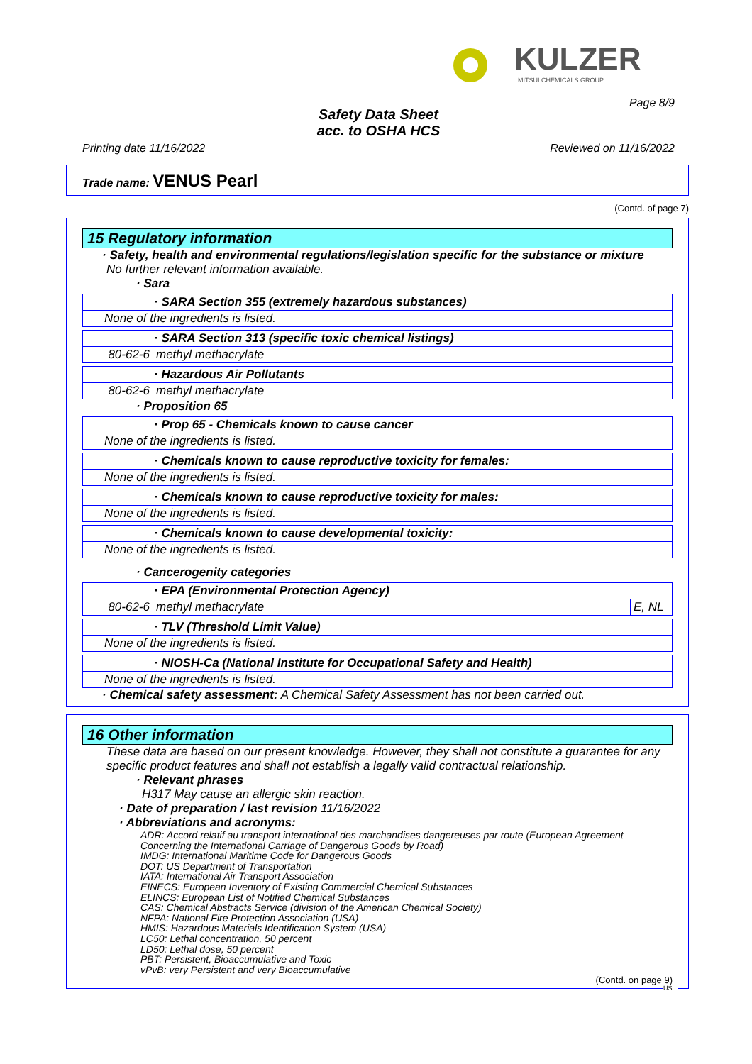KULZER
MITSUI CHEMICALS GROUP
Page 8/9
Safety Data Sheet
acc. to OSHA HCS
Printing date 11/16/2022 Reviewed on 11/16/2022
Trade name: VENUS Pearl
(Contd. of page 7)
15 Regulatory information
· Safety, health and environmental regulations/legislation specific for the substance or mixture
No further relevant information available.
· Sara
| · SARA Section 355 (extremely hazardous substances) |
| None of the ingredients is listed. |
| · SARA Section 313 (specific toxic chemical listings) | |
| 80-62-6 | methyl methacrylate |
| · Hazardous Air Pollutants | |
| 80-62-6 | methyl methacrylate |
· Proposition 65
| · Prop 65 - Chemicals known to cause cancer |
| None of the ingredients is listed. |
| · Chemicals known to cause reproductive toxicity for females: |
| None of the ingredients is listed. |
| · Chemicals known to cause reproductive toxicity for males: |
| None of the ingredients is listed. |
| · Chemicals known to cause developmental toxicity: |
| None of the ingredients is listed. |
· Cancerogenity categories
| · EPA (Environmental Protection Agency) | | |
| 80-62-6 | methyl methacrylate | E, NL |
| · TLV (Threshold Limit Value) |
| None of the ingredients is listed. |
| · NIOSH-Ca (National Institute for Occupational Safety and Health) |
| None of the ingredients is listed. |
· Chemical safety assessment: A Chemical Safety Assessment has not been carried out.
16 Other information
These data are based on our present knowledge. However, they shall not constitute a guarantee for any specific product features and shall not establish a legally valid contractual relationship.
· Relevant phrases
H317 May cause an allergic skin reaction.
· Date of preparation / last revision 11/16/2022
· Abbreviations and acronyms:
ADR: Accord relatif au transport international des marchandises dangereuses par route (European Agreement Concerning the International Carriage of Dangerous Goods by Road)
IMDG: International Maritime Code for Dangerous Goods
DOT: US Department of Transportation
IATA: International Air Transport Association
EINECS: European Inventory of Existing Commercial Chemical Substances
ELINCS: European List of Notified Chemical Substances
CAS: Chemical Abstracts Service (division of the American Chemical Society)
NFPA: National Fire Protection Association (USA)
HMIS: Hazardous Materials Identification System (USA)
LC50: Lethal concentration, 50 percent
LD50: Lethal dose, 50 percent
PBT: Persistent, Bioaccumulative and Toxic
vPvB: very Persistent and very Bioaccumulative
(Contd. on page 9)
US